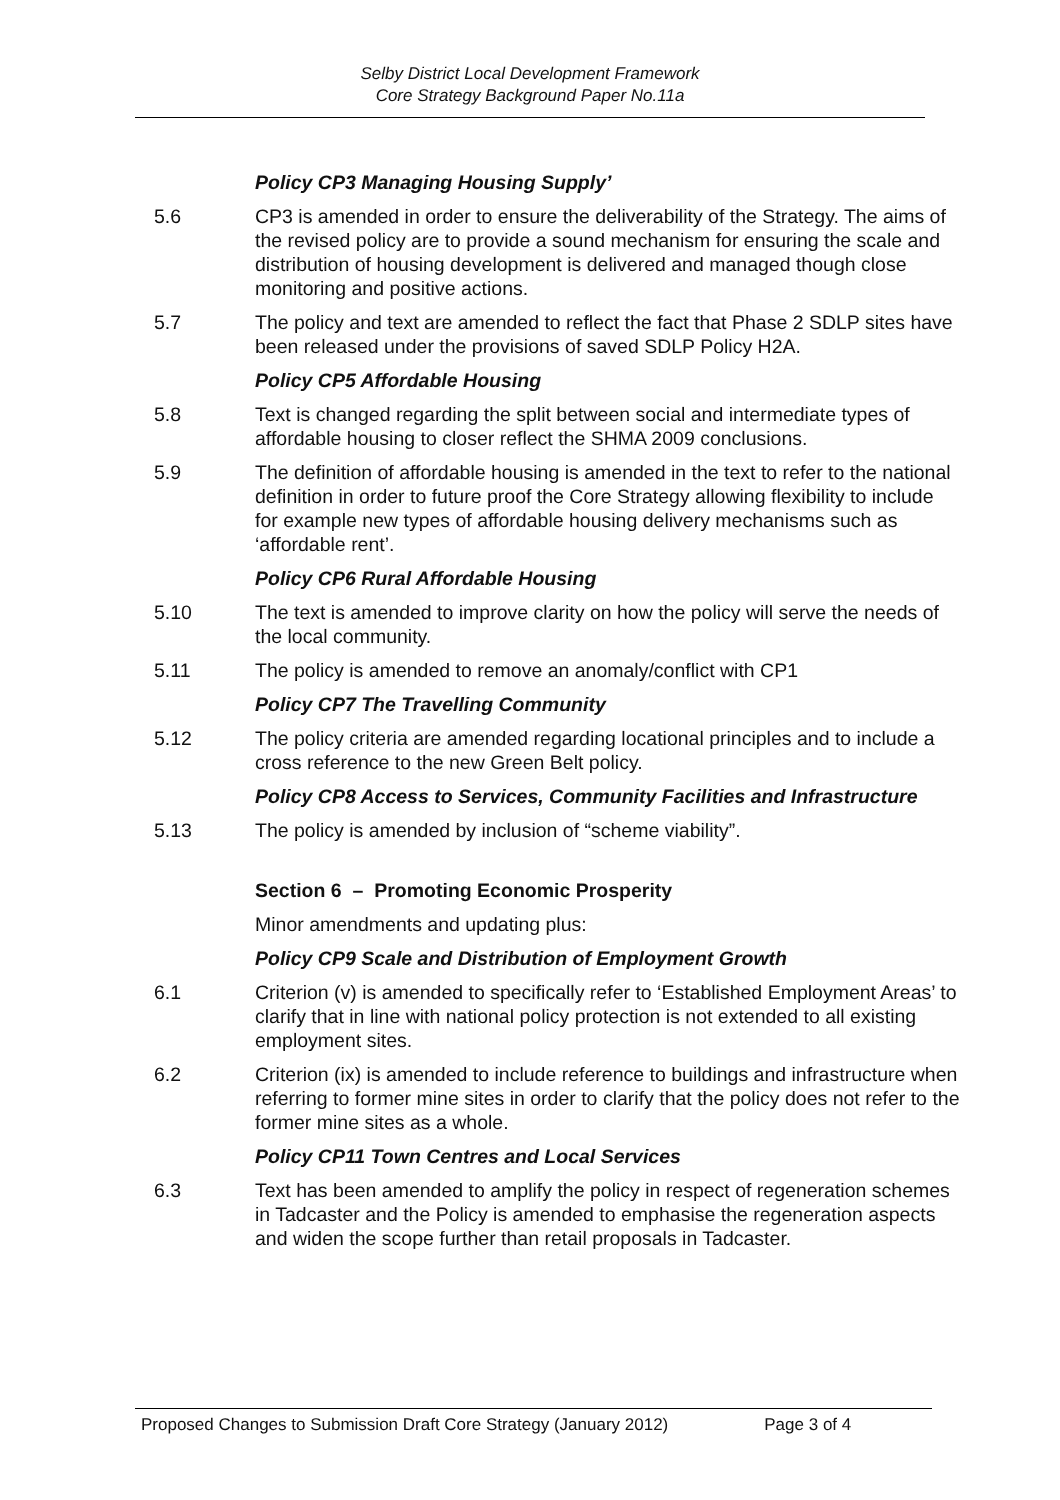Selby District Local Development Framework
Core Strategy Background Paper No.11a
Policy CP3 Managing Housing Supply’
5.6 CP3 is amended in order to ensure the deliverability of the Strategy. The aims of the revised policy are to provide a sound mechanism for ensuring the scale and distribution of housing development is delivered and managed though close monitoring and positive actions.
5.7 The policy and text are amended to reflect the fact that Phase 2 SDLP sites have been released under the provisions of saved SDLP Policy H2A.
Policy CP5 Affordable Housing
5.8 Text is changed regarding the split between social and intermediate types of affordable housing to closer reflect the SHMA 2009 conclusions.
5.9 The definition of affordable housing is amended in the text to refer to the national definition in order to future proof the Core Strategy allowing flexibility to include for example new types of affordable housing delivery mechanisms such as ‘affordable rent’.
Policy CP6 Rural Affordable Housing
5.10 The text is amended to improve clarity on how the policy will serve the needs of the local community.
5.11 The policy is amended to remove an anomaly/conflict with CP1
Policy CP7 The Travelling Community
5.12 The policy criteria are amended regarding locational principles and to include a cross reference to the new Green Belt policy.
Policy CP8 Access to Services, Community Facilities and Infrastructure
5.13 The policy is amended by inclusion of “scheme viability”.
Section 6 – Promoting Economic Prosperity
Minor amendments and updating plus:
Policy CP9 Scale and Distribution of Employment Growth
6.1 Criterion (v) is amended to specifically refer to ‘Established Employment Areas’ to clarify that in line with national policy protection is not extended to all existing employment sites.
6.2 Criterion (ix) is amended to include reference to buildings and infrastructure when referring to former mine sites in order to clarify that the policy does not refer to the former mine sites as a whole.
Policy CP11 Town Centres and Local Services
6.3 Text has been amended to amplify the policy in respect of regeneration schemes in Tadcaster and the Policy is amended to emphasise the regeneration aspects and widen the scope further than retail proposals in Tadcaster.
Proposed Changes to Submission Draft Core Strategy (January 2012) Page 3 of 4